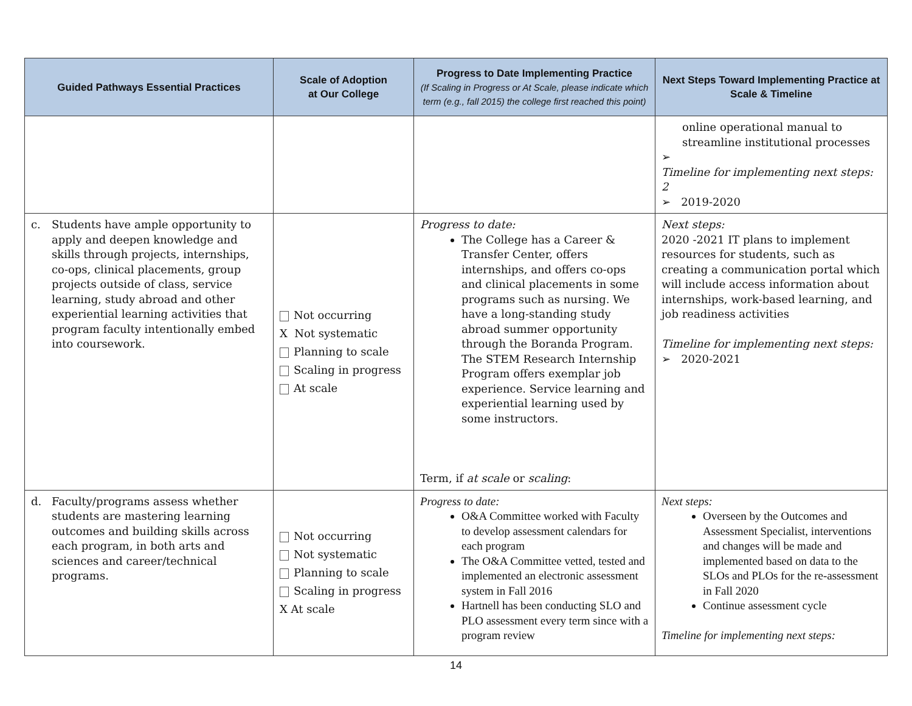| Guided Pathways Essential Practices | Scale of Adoption at Our College | Progress to Date Implementing Practice (If Scaling in Progress or At Scale, please indicate which term (e.g., fall 2015) the college first reached this point) | Next Steps Toward Implementing Practice at Scale & Timeline |
| --- | --- | --- | --- |
| | | | online operational manual to streamline institutional processes ➢ Timeline for implementing next steps: 2 ➢ 2019-2020 |
| c. Students have ample opportunity to apply and deepen knowledge and skills through projects, internships, co-ops, clinical placements, group projects outside of class, service learning, study abroad and other experiential learning activities that program faculty intentionally embed into coursework. | Not occurring X Not systematic Planning to scale Scaling in progress At scale | Progress to date: The College has a Career & Transfer Center, offers internships, and offers co-ops and clinical placements in some programs such as nursing. We have a long-standing study abroad summer opportunity through the Boranda Program. The STEM Research Internship Program offers exemplar job experience. Service learning and experiential learning used by some instructors. Term, if at scale or scaling : | Next steps: 2020 -2021 IT plans to implement resources for students, such as creating a communication portal which will include access information about internships, work-based learning, and job readiness activities Timeline for implementing next steps: ➢ 2020-2021 |
| d. Faculty/programs assess whether students are mastering learning outcomes and building skills across each program, in both arts and sciences and career/technical programs. | Not occurring Not systematic Planning to scale Scaling in progress X At scale | Progress to date: O&A Committee worked with Faculty to develop assessment calendars for each program The O&A Committee vetted, tested and implemented an electronic assessment system in Fall 2016 Hartnell has been conducting SLO and PLO assessment every term since with a program review | Next steps: Overseen by the Outcomes and Assessment Specialist, interventions and changes will be made and implemented based on data to the SLOs and PLOs for the re-assessment in Fall 2020 Continue assessment cycle Timeline for implementing next steps: |
14